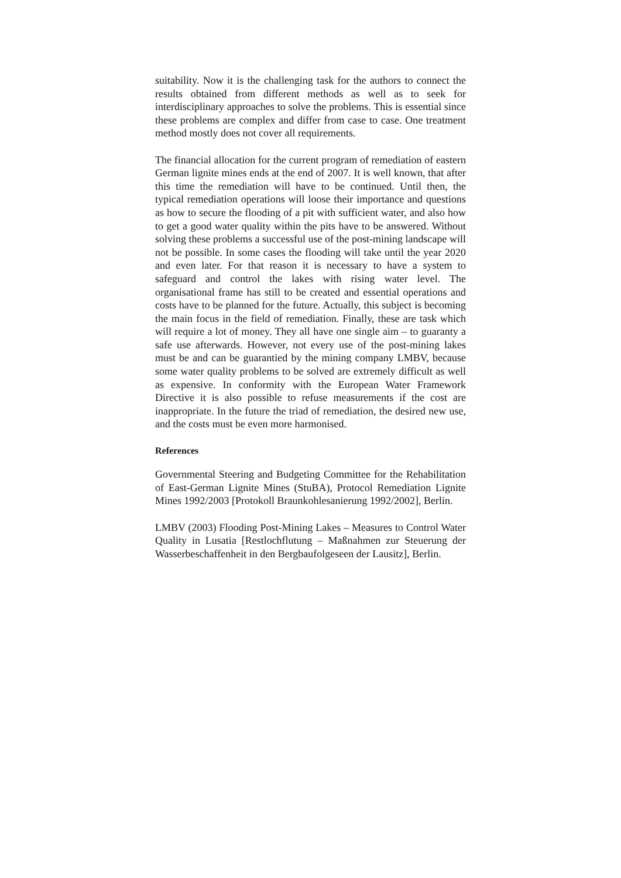suitability. Now it is the challenging task for the authors to connect the results obtained from different methods as well as to seek for interdisciplinary approaches to solve the problems. This is essential since these problems are complex and differ from case to case. One treatment method mostly does not cover all requirements.
The financial allocation for the current program of remediation of eastern German lignite mines ends at the end of 2007. It is well known, that after this time the remediation will have to be continued. Until then, the typical remediation operations will loose their importance and questions as how to secure the flooding of a pit with sufficient water, and also how to get a good water quality within the pits have to be answered. Without solving these problems a successful use of the post-mining landscape will not be possible. In some cases the flooding will take until the year 2020 and even later. For that reason it is necessary to have a system to safeguard and control the lakes with rising water level. The organisational frame has still to be created and essential operations and costs have to be planned for the future. Actually, this subject is becoming the main focus in the field of remediation. Finally, these are task which will require a lot of money. They all have one single aim – to guaranty a safe use afterwards. However, not every use of the post-mining lakes must be and can be guarantied by the mining company LMBV, because some water quality problems to be solved are extremely difficult as well as expensive. In conformity with the European Water Framework Directive it is also possible to refuse measurements if the cost are inappropriate. In the future the triad of remediation, the desired new use, and the costs must be even more harmonised.
References
Governmental Steering and Budgeting Committee for the Rehabilitation of East-German Lignite Mines (StuBA), Protocol Remediation Lignite Mines 1992/2003 [Protokoll Braunkohlesanierung 1992/2002], Berlin.
LMBV (2003) Flooding Post-Mining Lakes – Measures to Control Water Quality in Lusatia [Restlochflutung – Maßnahmen zur Steuerung der Wasserbeschaffenheit in den Bergbaufolgeseen der Lausitz], Berlin.